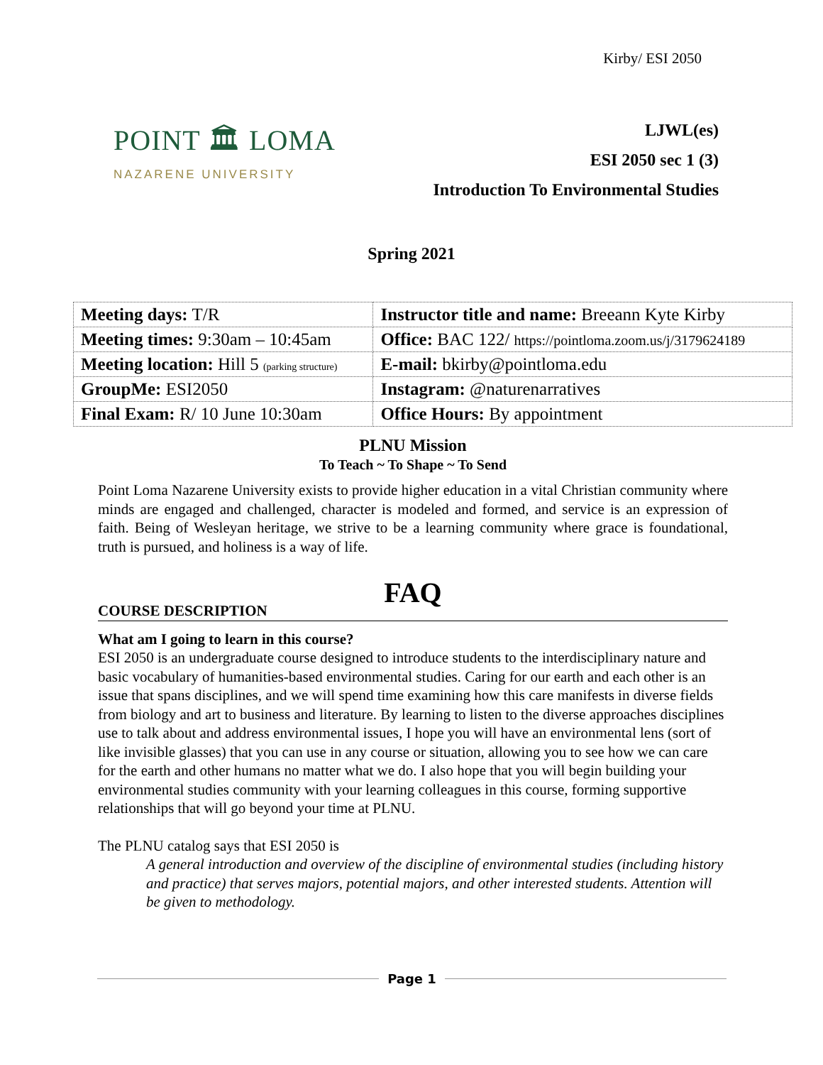Kirby/ ESI 2050
POINT 🏛 LOMA
NAZARENE UNIVERSITY
LJWL(es)
ESI 2050 sec 1 (3)
Introduction To Environmental Studies
Spring 2021
| Meeting days: T/R | Instructor title and name: Breeann Kyte Kirby |
| Meeting times: 9:30am – 10:45am | Office: BAC 122/ https://pointloma.zoom.us/j/3179624189 |
| Meeting location: Hill 5 (parking structure) | E-mail: bkirby@pointloma.edu |
| GroupMe: ESI2050 | Instagram: @naturenarratives |
| Final Exam: R/ 10 June 10:30am | Office Hours: By appointment |
PLNU Mission
To Teach ~ To Shape ~ To Send
Point Loma Nazarene University exists to provide higher education in a vital Christian community where minds are engaged and challenged, character is modeled and formed, and service is an expression of faith. Being of Wesleyan heritage, we strive to be a learning community where grace is foundational, truth is pursued, and holiness is a way of life.
FAQ
COURSE DESCRIPTION
What am I going to learn in this course?
ESI 2050 is an undergraduate course designed to introduce students to the interdisciplinary nature and basic vocabulary of humanities-based environmental studies. Caring for our earth and each other is an issue that spans disciplines, and we will spend time examining how this care manifests in diverse fields from biology and art to business and literature. By learning to listen to the diverse approaches disciplines use to talk about and address environmental issues, I hope you will have an environmental lens (sort of like invisible glasses) that you can use in any course or situation, allowing you to see how we can care for the earth and other humans no matter what we do. I also hope that you will begin building your environmental studies community with your learning colleagues in this course, forming supportive relationships that will go beyond your time at PLNU.
The PLNU catalog says that ESI 2050 is
A general introduction and overview of the discipline of environmental studies (including history and practice) that serves majors, potential majors, and other interested students. Attention will be given to methodology.
Page 1